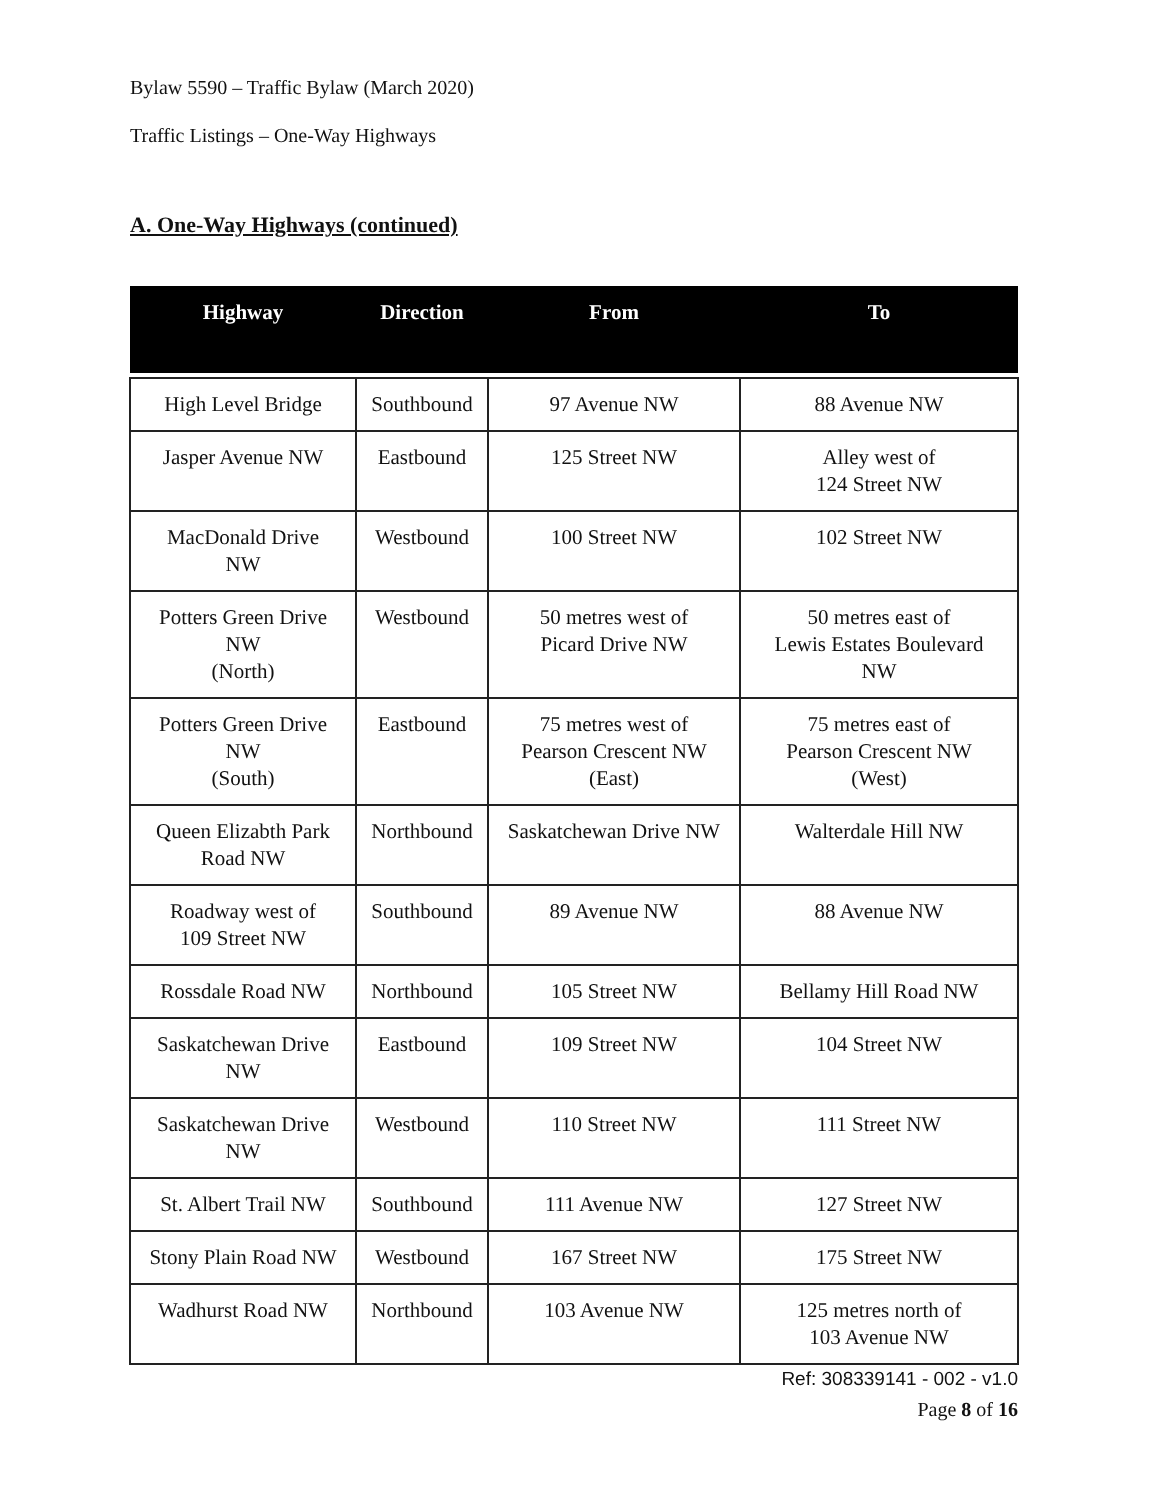Bylaw 5590 – Traffic Bylaw (March 2020)
Traffic Listings – One-Way Highways
A. One-Way Highways (continued)
| Highway | Direction | From | To |
| --- | --- | --- | --- |
| High Level Bridge | Southbound | 97 Avenue NW | 88 Avenue NW |
| Jasper Avenue NW | Eastbound | 125 Street NW | Alley west of 124 Street NW |
| MacDonald Drive NW | Westbound | 100 Street NW | 102 Street NW |
| Potters Green Drive NW (North) | Westbound | 50 metres west of Picard Drive NW | 50 metres east of Lewis Estates Boulevard NW |
| Potters Green Drive NW (South) | Eastbound | 75 metres west of Pearson Crescent NW (East) | 75 metres east of Pearson Crescent NW (West) |
| Queen Elizabth Park Road NW | Northbound | Saskatchewan Drive NW | Walterdale Hill NW |
| Roadway west of 109 Street NW | Southbound | 89 Avenue NW | 88 Avenue NW |
| Rossdale Road NW | Northbound | 105 Street NW | Bellamy Hill Road NW |
| Saskatchewan Drive NW | Eastbound | 109 Street NW | 104 Street NW |
| Saskatchewan Drive NW | Westbound | 110 Street NW | 111 Street NW |
| St. Albert Trail NW | Southbound | 111 Avenue NW | 127 Street NW |
| Stony Plain Road NW | Westbound | 167 Street NW | 175 Street NW |
| Wadhurst Road NW | Northbound | 103 Avenue NW | 125 metres north of 103 Avenue NW |
Ref: 308339141 - 002 - v1.0
Page 8 of 16